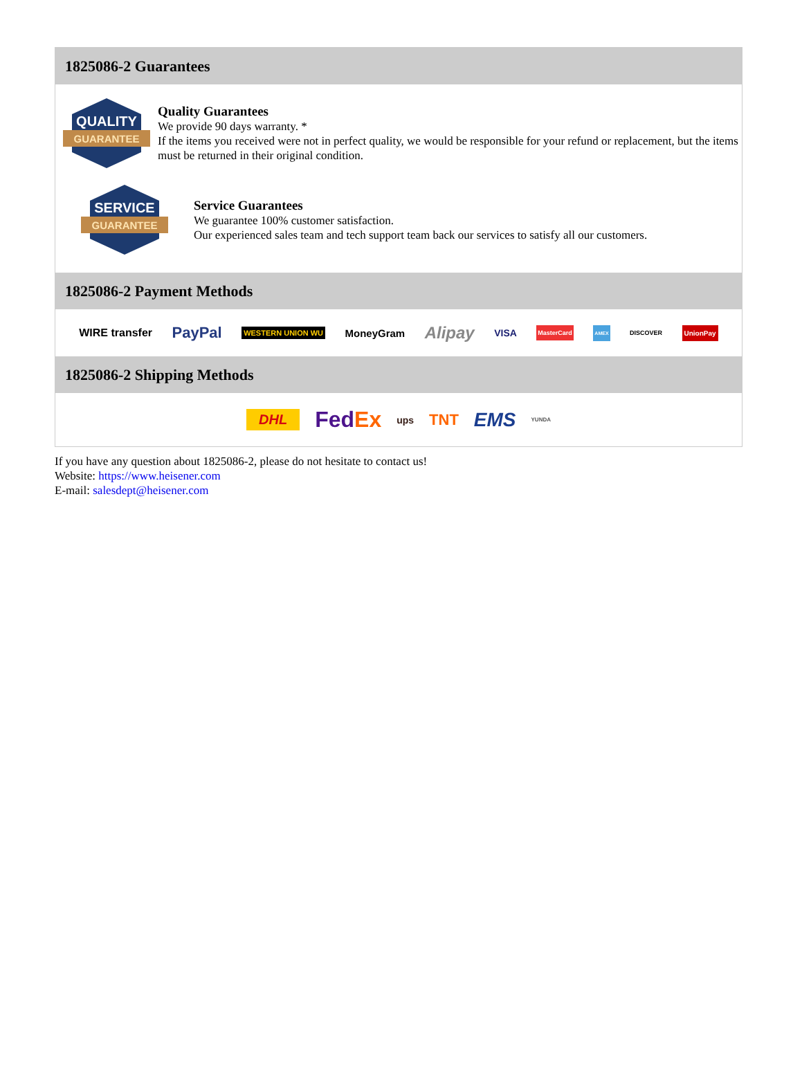1825086-2 Guarantees
QUALITY
GUARANTEE
Quality Guarantees
We provide 90 days warranty. *
If the items you received were not in perfect quality, we would be responsible for your refund or replacement, but the items must be returned in their original condition.
SERVICE
GUARANTEE
Service Guarantees
We guarantee 100% customer satisfaction.
Our experienced sales team and tech support team back our services to satisfy all our customers.
1825086-2 Payment Methods
WIRE transfer PayPal WESTERN UNION WU MoneyGram Alipay VISA MasterCard AMEX DISCOVER UnionPay
1825086-2 Shipping Methods
DHL FedEx ups TNT EMS YUNDA
If you have any question about 1825086-2, please do not hesitate to contact us!
Website: https://www.heisener.com
E-mail: salesdept@heisener.com